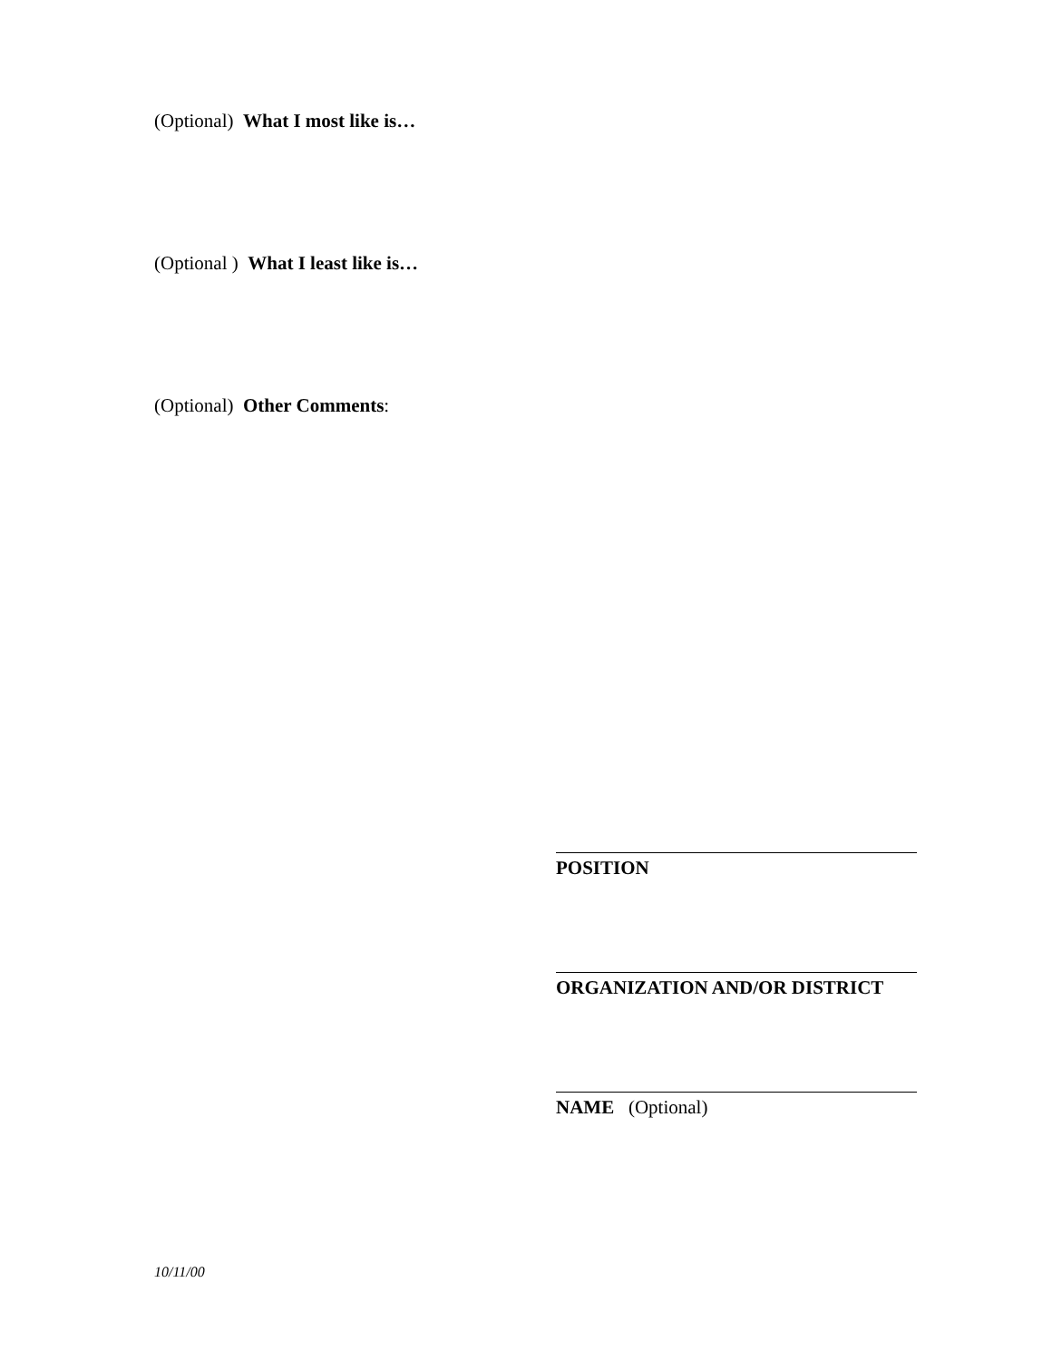(Optional) What I most like is…
(Optional ) What I least like is…
(Optional) Other Comments:
POSITION
ORGANIZATION AND/OR DISTRICT
NAME (Optional)
10/11/00